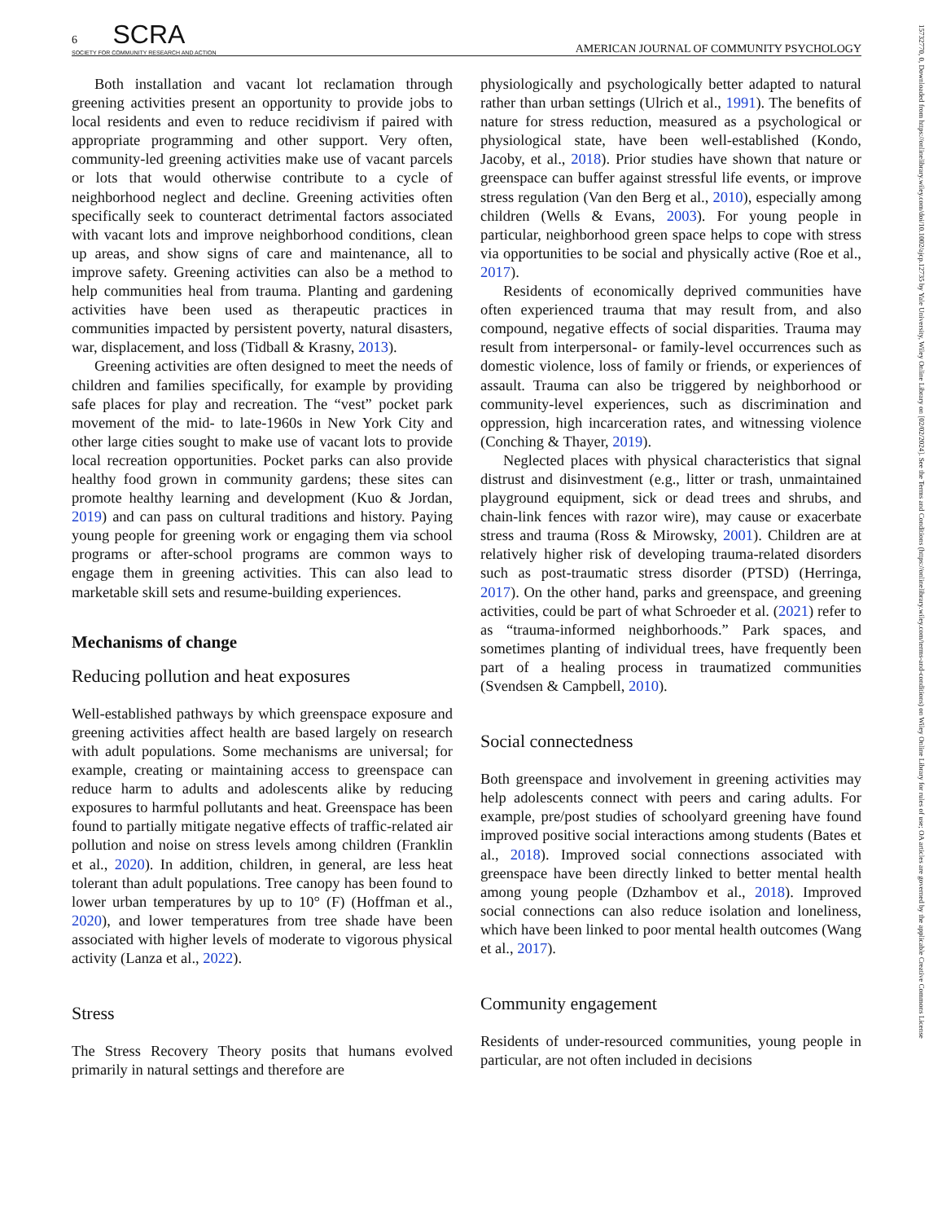6 SCRA
SOCIETY FOR COMMUNITY RESEARCH AND ACTION AMERICAN JOURNAL OF COMMUNITY PSYCHOLOGY
Both installation and vacant lot reclamation through greening activities present an opportunity to provide jobs to local residents and even to reduce recidivism if paired with appropriate programming and other support. Very often, community-led greening activities make use of vacant parcels or lots that would otherwise contribute to a cycle of neighborhood neglect and decline. Greening activities often specifically seek to counteract detrimental factors associated with vacant lots and improve neighborhood conditions, clean up areas, and show signs of care and maintenance, all to improve safety. Greening activities can also be a method to help communities heal from trauma. Planting and gardening activities have been used as therapeutic practices in communities impacted by persistent poverty, natural disasters, war, displacement, and loss (Tidball & Krasny, 2013).
Greening activities are often designed to meet the needs of children and families specifically, for example by providing safe places for play and recreation. The “vest” pocket park movement of the mid- to late-1960s in New York City and other large cities sought to make use of vacant lots to provide local recreation opportunities. Pocket parks can also provide healthy food grown in community gardens; these sites can promote healthy learning and development (Kuo & Jordan, 2019) and can pass on cultural traditions and history. Paying young people for greening work or engaging them via school programs or after-school programs are common ways to engage them in greening activities. This can also lead to marketable skill sets and resume-building experiences.
Mechanisms of change
Reducing pollution and heat exposures
Well-established pathways by which greenspace exposure and greening activities affect health are based largely on research with adult populations. Some mechanisms are universal; for example, creating or maintaining access to greenspace can reduce harm to adults and adolescents alike by reducing exposures to harmful pollutants and heat. Greenspace has been found to partially mitigate negative effects of traffic-related air pollution and noise on stress levels among children (Franklin et al., 2020). In addition, children, in general, are less heat tolerant than adult populations. Tree canopy has been found to lower urban temperatures by up to 10° (F) (Hoffman et al., 2020), and lower temperatures from tree shade have been associated with higher levels of moderate to vigorous physical activity (Lanza et al., 2022).
Stress
The Stress Recovery Theory posits that humans evolved primarily in natural settings and therefore are
physiologically and psychologically better adapted to natural rather than urban settings (Ulrich et al., 1991). The benefits of nature for stress reduction, measured as a psychological or physiological state, have been well-established (Kondo, Jacoby, et al., 2018). Prior studies have shown that nature or greenspace can buffer against stressful life events, or improve stress regulation (Van den Berg et al., 2010), especially among children (Wells & Evans, 2003). For young people in particular, neighborhood green space helps to cope with stress via opportunities to be social and physically active (Roe et al., 2017).
Residents of economically deprived communities have often experienced trauma that may result from, and also compound, negative effects of social disparities. Trauma may result from interpersonal- or family-level occurrences such as domestic violence, loss of family or friends, or experiences of assault. Trauma can also be triggered by neighborhood or community-level experiences, such as discrimination and oppression, high incarceration rates, and witnessing violence (Conching & Thayer, 2019).
Neglected places with physical characteristics that signal distrust and disinvestment (e.g., litter or trash, unmaintained playground equipment, sick or dead trees and shrubs, and chain-link fences with razor wire), may cause or exacerbate stress and trauma (Ross & Mirowsky, 2001). Children are at relatively higher risk of developing trauma-related disorders such as post-traumatic stress disorder (PTSD) (Herringa, 2017). On the other hand, parks and greenspace, and greening activities, could be part of what Schroeder et al. (2021) refer to as “trauma-informed neighborhoods.” Park spaces, and sometimes planting of individual trees, have frequently been part of a healing process in traumatized communities (Svendsen & Campbell, 2010).
Social connectedness
Both greenspace and involvement in greening activities may help adolescents connect with peers and caring adults. For example, pre/post studies of schoolyard greening have found improved positive social interactions among students (Bates et al., 2018). Improved social connections associated with greenspace have been directly linked to better mental health among young people (Dzhambov et al., 2018). Improved social connections can also reduce isolation and loneliness, which have been linked to poor mental health outcomes (Wang et al., 2017).
Community engagement
Residents of under-resourced communities, young people in particular, are not often included in decisions
15732770, 0, Downloaded from https://onlinelibrary.wiley.com/doi/10.1002/ajcp.12735 by Yale University, Wiley Online Library on [02/02/2024]. See the Terms and Conditions (https://onlinelibrary.wiley.com/terms-and-conditions) on Wiley Online Library for rules of use; OA articles are governed by the applicable Creative Commons License